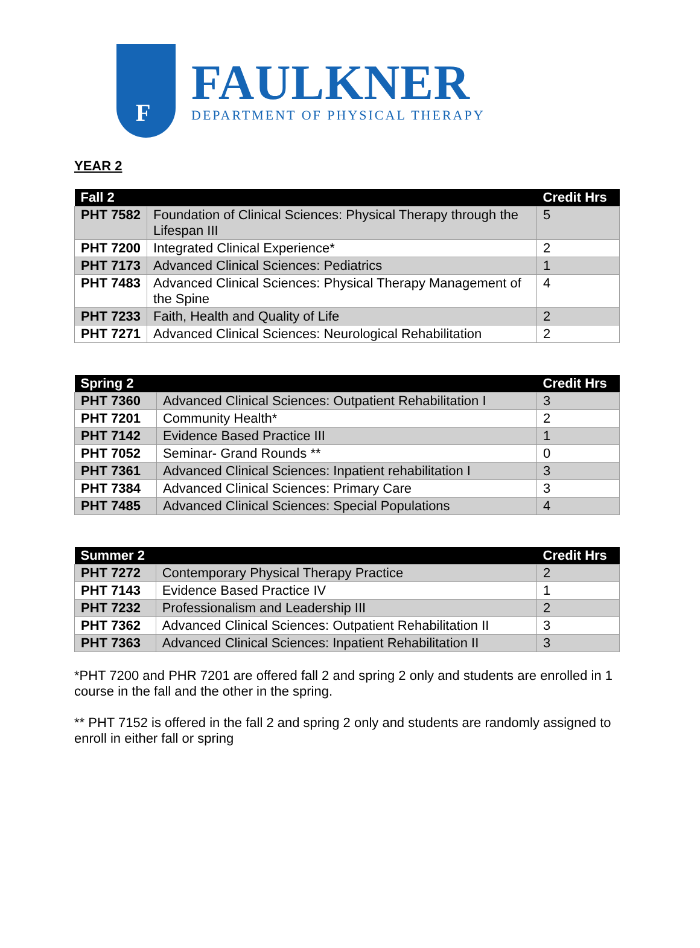F
FAULKNER
DEPARTMENT OF PHYSICAL THERAPY
YEAR 2
| Fall 2 | | Credit Hrs |
| --- | --- | --- |
| PHT 7582 | Foundation of Clinical Sciences: Physical Therapy through the Lifespan III | 5 |
| PHT 7200 | Integrated Clinical Experience* | 2 |
| PHT 7173 | Advanced Clinical Sciences: Pediatrics | 1 |
| PHT 7483 | Advanced Clinical Sciences: Physical Therapy Management of the Spine | 4 |
| PHT 7233 | Faith, Health and Quality of Life | 2 |
| PHT 7271 | Advanced Clinical Sciences: Neurological Rehabilitation | 2 |
| Spring 2 | | Credit Hrs |
| --- | --- | --- |
| PHT 7360 | Advanced Clinical Sciences: Outpatient Rehabilitation I | 3 |
| PHT 7201 | Community Health* | 2 |
| PHT 7142 | Evidence Based Practice III | 1 |
| PHT 7052 | Seminar- Grand Rounds ** | 0 |
| PHT 7361 | Advanced Clinical Sciences: Inpatient rehabilitation I | 3 |
| PHT 7384 | Advanced Clinical Sciences: Primary Care | 3 |
| PHT 7485 | Advanced Clinical Sciences: Special Populations | 4 |
| Summer 2 | | Credit Hrs |
| --- | --- | --- |
| PHT 7272 | Contemporary Physical Therapy Practice | 2 |
| PHT 7143 | Evidence Based Practice IV | 1 |
| PHT 7232 | Professionalism and Leadership III | 2 |
| PHT 7362 | Advanced Clinical Sciences: Outpatient Rehabilitation II | 3 |
| PHT 7363 | Advanced Clinical Sciences: Inpatient Rehabilitation II | 3 |
*PHT 7200 and PHR 7201 are offered fall 2 and spring 2 only and students are enrolled in 1 course in the fall and the other in the spring.
** PHT 7152 is offered in the fall 2 and spring 2 only and students are randomly assigned to enroll in either fall or spring